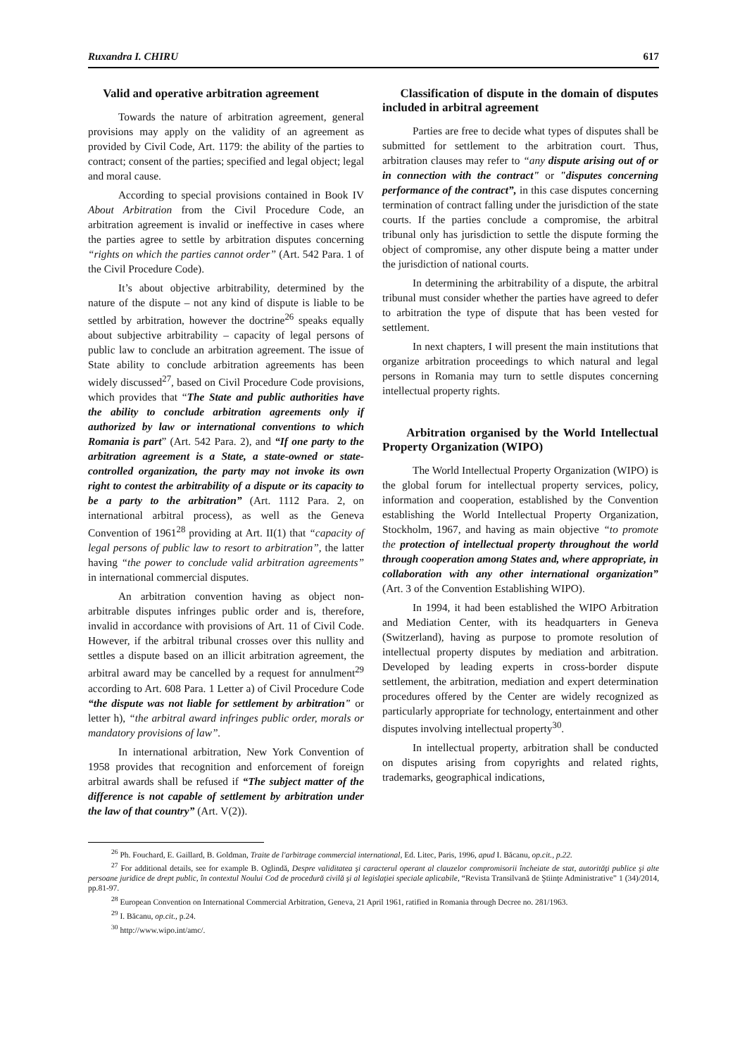Ruxandra I. CHIRU 617
Valid and operative arbitration agreement
Towards the nature of arbitration agreement, general provisions may apply on the validity of an agreement as provided by Civil Code, Art. 1179: the ability of the parties to contract; consent of the parties; specified and legal object; legal and moral cause.
According to special provisions contained in Book IV About Arbitration from the Civil Procedure Code, an arbitration agreement is invalid or ineffective in cases where the parties agree to settle by arbitration disputes concerning “rights on which the parties cannot order” (Art. 542 Para. 1 of the Civil Procedure Code).
It’s about objective arbitrability, determined by the nature of the dispute – not any kind of dispute is liable to be settled by arbitration, however the doctrine<sup>26</sup> speaks equally about subjective arbitrability – capacity of legal persons of public law to conclude an arbitration agreement. The issue of State ability to conclude arbitration agreements has been widely discussed<sup>27</sup>, based on Civil Procedure Code provisions, which provides that “The State and public authorities have the ability to conclude arbitration agreements only if authorized by law or international conventions to which Romania is part” (Art. 542 Para. 2), and “If one party to the arbitration agreement is a State, a state-owned or state-controlled organization, the party may not invoke its own right to contest the arbitrability of a dispute or its capacity to be a party to the arbitration” (Art. 1112 Para. 2, on international arbitral process), as well as the Geneva Convention of 1961<sup>28</sup> providing at Art. II(1) that “capacity of legal persons of public law to resort to arbitration”, the latter having “the power to conclude valid arbitration agreements” in international commercial disputes.
An arbitration convention having as object non-arbitrable disputes infringes public order and is, therefore, invalid in accordance with provisions of Art. 11 of Civil Code. However, if the arbitral tribunal crosses over this nullity and settles a dispute based on an illicit arbitration agreement, the arbitral award may be cancelled by a request for annulment<sup>29</sup> according to Art. 608 Para. 1 Letter a) of Civil Procedure Code “the dispute was not liable for settlement by arbitration" or letter h), “the arbitral award infringes public order, morals or mandatory provisions of law”.
In international arbitration, New York Convention of 1958 provides that recognition and enforcement of foreign arbitral awards shall be refused if “The subject matter of the difference is not capable of settlement by arbitration under the law of that country” (Art. V(2)).
Classification of dispute in the domain of disputes included in arbitral agreement
Parties are free to decide what types of disputes shall be submitted for settlement to the arbitration court. Thus, arbitration clauses may refer to “any dispute arising out of or in connection with the contract" or "disputes concerning performance of the contract”, in this case disputes concerning termination of contract falling under the jurisdiction of the state courts. If the parties conclude a compromise, the arbitral tribunal only has jurisdiction to settle the dispute forming the object of compromise, any other dispute being a matter under the jurisdiction of national courts.
In determining the arbitrability of a dispute, the arbitral tribunal must consider whether the parties have agreed to defer to arbitration the type of dispute that has been vested for settlement.
In next chapters, I will present the main institutions that organize arbitration proceedings to which natural and legal persons in Romania may turn to settle disputes concerning intellectual property rights.
Arbitration organised by the World Intellectual Property Organization (WIPO)
The World Intellectual Property Organization (WIPO) is the global forum for intellectual property services, policy, information and cooperation, established by the Convention establishing the World Intellectual Property Organization, Stockholm, 1967, and having as main objective “to promote the protection of intellectual property throughout the world through cooperation among States and, where appropriate, in collaboration with any other international organization” (Art. 3 of the Convention Establishing WIPO).
In 1994, it had been established the WIPO Arbitration and Mediation Center, with its headquarters in Geneva (Switzerland), having as purpose to promote resolution of intellectual property disputes by mediation and arbitration. Developed by leading experts in cross-border dispute settlement, the arbitration, mediation and expert determination procedures offered by the Center are widely recognized as particularly appropriate for technology, entertainment and other disputes involving intellectual property<sup>30</sup>.
In intellectual property, arbitration shall be conducted on disputes arising from copyrights and related rights, trademarks, geographical indications,
<sup>26</sup> Ph. Fouchard, E. Gaillard, B. Goldman, Traite de l'arbitrage commercial international, Ed. Litec, Paris, 1996, apud I. Băcanu, op.cit., p.22.
<sup>27</sup> For additional details, see for example B. Oglindă, Despre validitatea şi caracterul operant al clauzelor compromisorii încheiate de stat, autorităţi publice şi alte persoane juridice de drept public, în contextul Noului Cod de procedură civilă şi al legislaţiei speciale aplicabile, “Revista Transilvană de Ştiinţe Administrative” 1 (34)/2014, pp.81-97.
<sup>28</sup> European Convention on International Commercial Arbitration, Geneva, 21 April 1961, ratified in Romania through Decree no. 281/1963.
<sup>29</sup> I. Băcanu, op.cit., p.24.
<sup>30</sup> http://www.wipo.int/amc/.